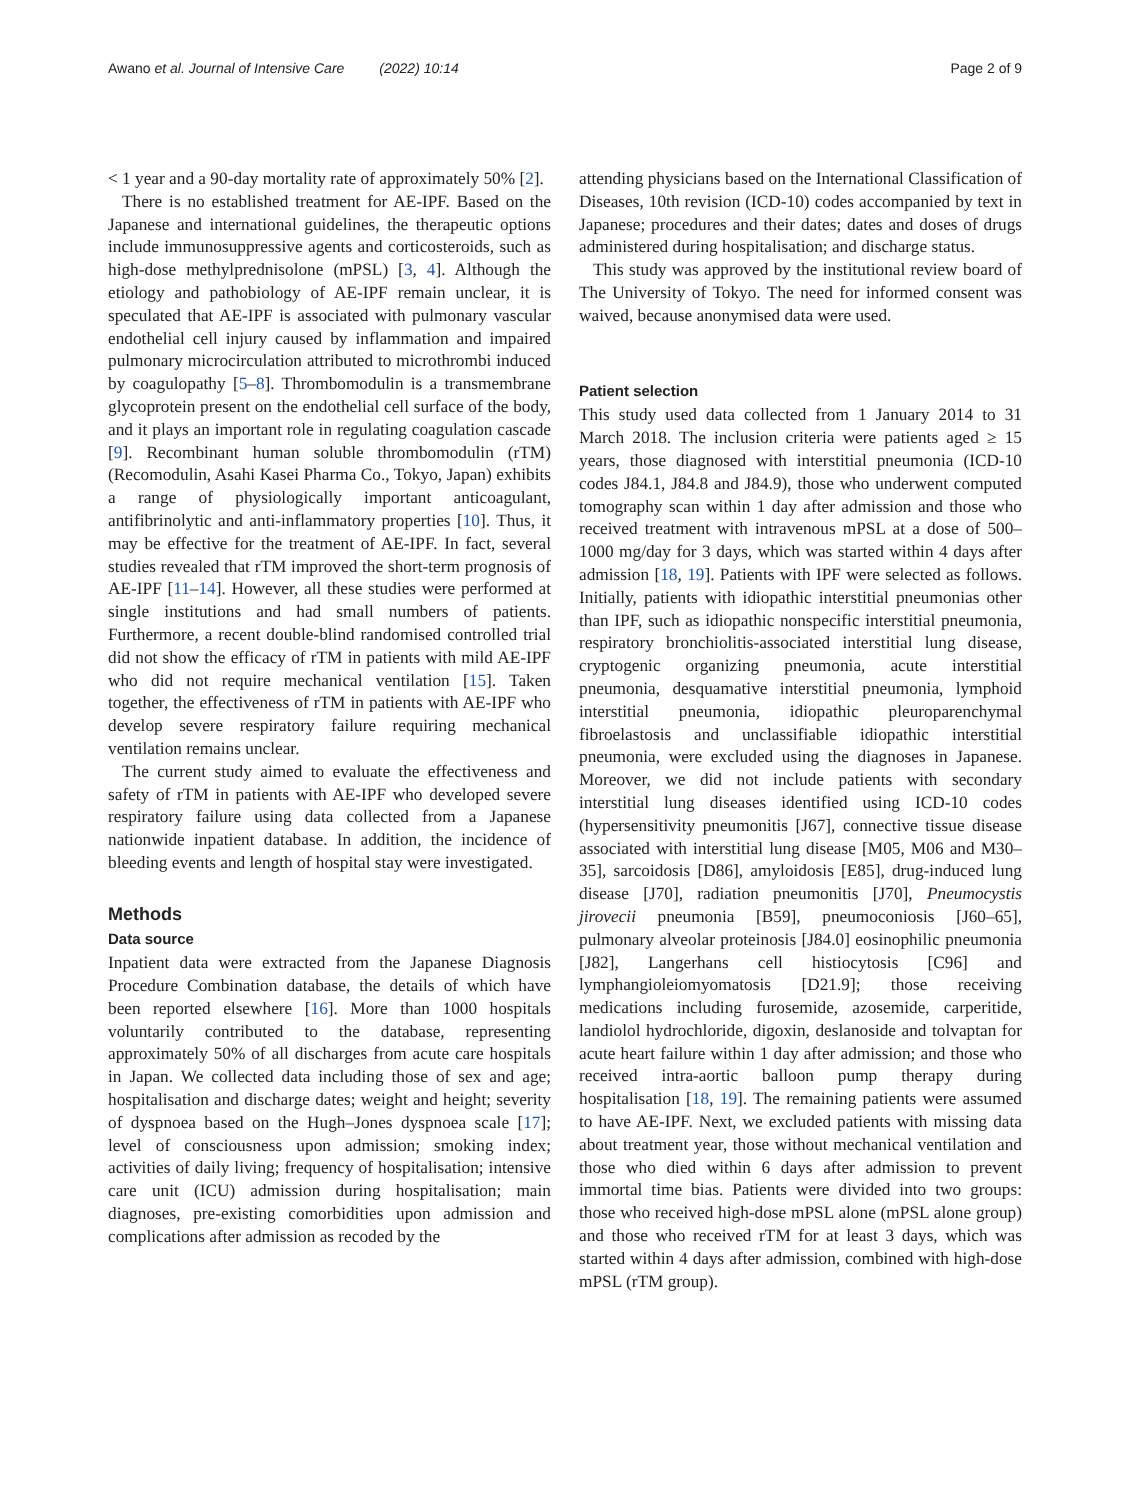Awano et al. Journal of Intensive Care (2022) 10:14 Page 2 of 9
< 1 year and a 90-day mortality rate of approximately 50% [2].
There is no established treatment for AE-IPF. Based on the Japanese and international guidelines, the therapeutic options include immunosuppressive agents and corticosteroids, such as high-dose methylprednisolone (mPSL) [3, 4]. Although the etiology and pathobiology of AE-IPF remain unclear, it is speculated that AE-IPF is associated with pulmonary vascular endothelial cell injury caused by inflammation and impaired pulmonary microcirculation attributed to microthrombi induced by coagulopathy [5–8]. Thrombomodulin is a transmembrane glycoprotein present on the endothelial cell surface of the body, and it plays an important role in regulating coagulation cascade [9]. Recombinant human soluble thrombomodulin (rTM) (Recomodulin, Asahi Kasei Pharma Co., Tokyo, Japan) exhibits a range of physiologically important anticoagulant, antifibrinolytic and anti-inflammatory properties [10]. Thus, it may be effective for the treatment of AE-IPF. In fact, several studies revealed that rTM improved the short-term prognosis of AE-IPF [11–14]. However, all these studies were performed at single institutions and had small numbers of patients. Furthermore, a recent double-blind randomised controlled trial did not show the efficacy of rTM in patients with mild AE-IPF who did not require mechanical ventilation [15]. Taken together, the effectiveness of rTM in patients with AE-IPF who develop severe respiratory failure requiring mechanical ventilation remains unclear.
The current study aimed to evaluate the effectiveness and safety of rTM in patients with AE-IPF who developed severe respiratory failure using data collected from a Japanese nationwide inpatient database. In addition, the incidence of bleeding events and length of hospital stay were investigated.
Methods
Data source
Inpatient data were extracted from the Japanese Diagnosis Procedure Combination database, the details of which have been reported elsewhere [16]. More than 1000 hospitals voluntarily contributed to the database, representing approximately 50% of all discharges from acute care hospitals in Japan. We collected data including those of sex and age; hospitalisation and discharge dates; weight and height; severity of dyspnoea based on the Hugh–Jones dyspnoea scale [17]; level of consciousness upon admission; smoking index; activities of daily living; frequency of hospitalisation; intensive care unit (ICU) admission during hospitalisation; main diagnoses, pre-existing comorbidities upon admission and complications after admission as recoded by the
attending physicians based on the International Classification of Diseases, 10th revision (ICD-10) codes accompanied by text in Japanese; procedures and their dates; dates and doses of drugs administered during hospitalisation; and discharge status.
This study was approved by the institutional review board of The University of Tokyo. The need for informed consent was waived, because anonymised data were used.
Patient selection
This study used data collected from 1 January 2014 to 31 March 2018. The inclusion criteria were patients aged ≥ 15 years, those diagnosed with interstitial pneumonia (ICD-10 codes J84.1, J84.8 and J84.9), those who underwent computed tomography scan within 1 day after admission and those who received treatment with intravenous mPSL at a dose of 500–1000 mg/day for 3 days, which was started within 4 days after admission [18, 19]. Patients with IPF were selected as follows. Initially, patients with idiopathic interstitial pneumonias other than IPF, such as idiopathic nonspecific interstitial pneumonia, respiratory bronchiolitis-associated interstitial lung disease, cryptogenic organizing pneumonia, acute interstitial pneumonia, desquamative interstitial pneumonia, lymphoid interstitial pneumonia, idiopathic pleuroparenchymal fibroelastosis and unclassifiable idiopathic interstitial pneumonia, were excluded using the diagnoses in Japanese. Moreover, we did not include patients with secondary interstitial lung diseases identified using ICD-10 codes (hypersensitivity pneumonitis [J67], connective tissue disease associated with interstitial lung disease [M05, M06 and M30–35], sarcoidosis [D86], amyloidosis [E85], drug-induced lung disease [J70], radiation pneumonitis [J70], Pneumocystis jirovecii pneumonia [B59], pneumoconiosis [J60–65], pulmonary alveolar proteinosis [J84.0] eosinophilic pneumonia [J82], Langerhans cell histiocytosis [C96] and lymphangioleiomyomatosis [D21.9]; those receiving medications including furosemide, azosemide, carperitide, landiolol hydrochloride, digoxin, deslanoside and tolvaptan for acute heart failure within 1 day after admission; and those who received intra-aortic balloon pump therapy during hospitalisation [18, 19]. The remaining patients were assumed to have AE-IPF. Next, we excluded patients with missing data about treatment year, those without mechanical ventilation and those who died within 6 days after admission to prevent immortal time bias. Patients were divided into two groups: those who received high-dose mPSL alone (mPSL alone group) and those who received rTM for at least 3 days, which was started within 4 days after admission, combined with high-dose mPSL (rTM group).